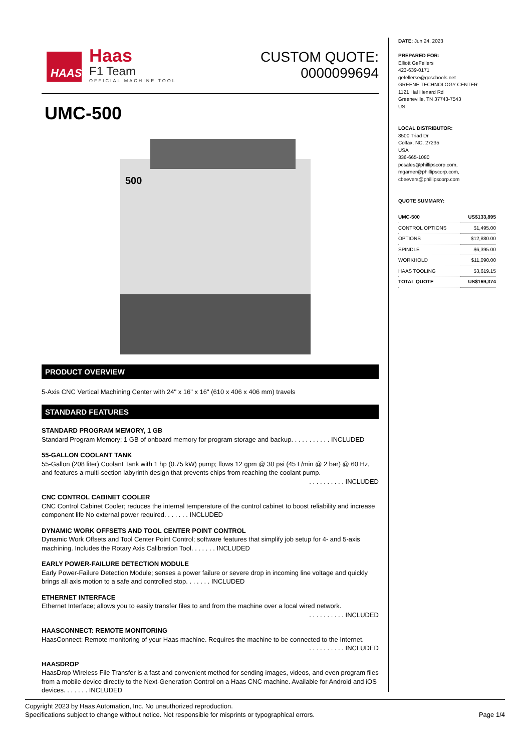HAAS
Haas
F1 Team
OFFICIAL MACHINE TOOL
CUSTOM QUOTE:
0000099694
UMC-500
500
PRODUCT OVERVIEW
5-Axis CNC Vertical Machining Center with 24" x 16" x 16" (610 x 406 x 406 mm) travels
STANDARD FEATURES
STANDARD PROGRAM MEMORY, 1 GB
Standard Program Memory; 1 GB of onboard memory for program storage and backup. . . . . . . . . . . INCLUDED
55-GALLON COOLANT TANK
55-Gallon (208 liter) Coolant Tank with 1 hp (0.75 kW) pump; flows 12 gpm @ 30 psi (45 L/min @ 2 bar) @ 60 Hz, and features a multi-section labyrinth design that prevents chips from reaching the coolant pump.
. . . . . . . . . . INCLUDED
CNC CONTROL CABINET COOLER
CNC Control Cabinet Cooler; reduces the internal temperature of the control cabinet to boost reliability and increase component life No external power required. . . . . . . INCLUDED
DYNAMIC WORK OFFSETS AND TOOL CENTER POINT CONTROL
Dynamic Work Offsets and Tool Center Point Control; software features that simplify job setup for 4- and 5-axis machining. Includes the Rotary Axis Calibration Tool. . . . . . . INCLUDED
EARLY POWER-FAILURE DETECTION MODULE
Early Power-Failure Detection Module; senses a power failure or severe drop in incoming line voltage and quickly brings all axis motion to a safe and controlled stop. . . . . . . INCLUDED
ETHERNET INTERFACE
Ethernet Interface; allows you to easily transfer files to and from the machine over a local wired network.
. . . . . . . . . . INCLUDED
HAASCONNECT: REMOTE MONITORING
HaasConnect: Remote monitoring of your Haas machine. Requires the machine to be connected to the Internet.
. . . . . . . . . . INCLUDED
HAASDROP
HaasDrop Wireless File Transfer is a fast and convenient method for sending images, videos, and even program files from a mobile device directly to the Next-Generation Control on a Haas CNC machine. Available for Android and iOS devices. . . . . . . INCLUDED
DATE: Jun 24, 2023
PREPARED FOR:
Elliott GeFellers
423-639-0171
gefellerse@gcschools.net
GREENE TECHNOLOGY CENTER
1121 Hal Henard Rd
Greeneville, TN 37743-7543
US
LOCAL DISTRIBUTOR:
8500 Triad Dr
Colfax, NC, 27235
USA
336-665-1080
pcsales@phillipscorp.com,
mgarner@phillipscorp.com,
cbeevers@phillipscorp.com
QUOTE SUMMARY:
| UMC-500 | US$133,895 |
| CONTROL OPTIONS | $1,495.00 |
| OPTIONS | $12,880.00 |
| SPINDLE | $6,395.00 |
| WORKHOLD | $11,090.00 |
| HAAS TOOLING | $3,619.15 |
| TOTAL QUOTE | US$169,374 |
Copyright 2023 by Haas Automation, Inc. No unauthorized reproduction.
Specifications subject to change without notice. Not responsible for misprints or typographical errors. Page 1/4